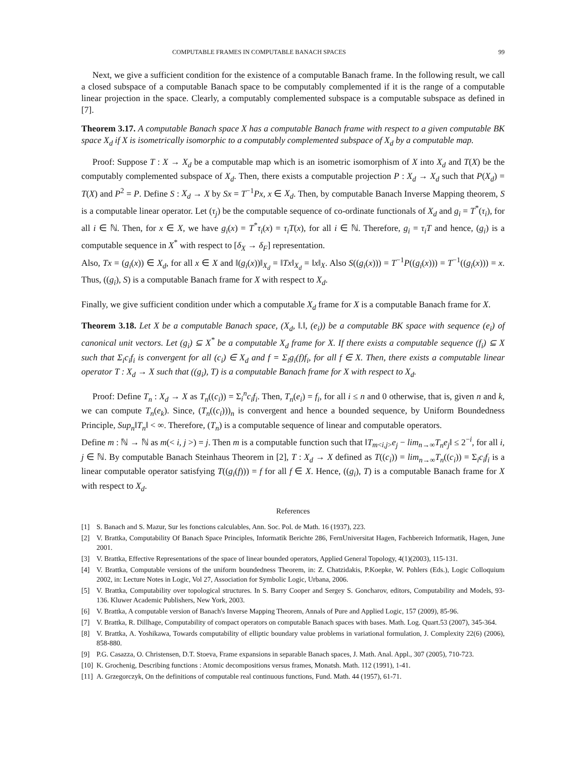COMPUTABLE FRAMES IN COMPUTABLE BANACH SPACES 99
Next, we give a sufficient condition for the existence of a computable Banach frame. In the following result, we call a closed subspace of a computable Banach space to be computably complemented if it is the range of a computable linear projection in the space. Clearly, a computably complemented subspace is a computable subspace as defined in [7].
Theorem 3.17. A computable Banach space X has a computable Banach frame with respect to a given computable BK space X<sub>d</sub> if X is isometrically isomorphic to a computably complemented subspace of X<sub>d</sub> by a computable map.
Proof: Suppose T : X → X<sub>d</sub> be a computable map which is an isometric isomorphism of X into X<sub>d</sub> and T(X) be the computably complemented subspace of X<sub>d</sub>. Then, there exists a computable projection P : X<sub>d</sub> → X<sub>d</sub> such that P(X<sub>d</sub>) = T(X) and P<sup>2</sup> = P. Define S : X<sub>d</sub> → X by Sx = T<sup>−1</sup>Px, x ∈ X<sub>d</sub>. Then, by computable Banach Inverse Mapping theorem, S is a computable linear operator. Let (τ<sub>j</sub>) be the computable sequence of co-ordinate functionals of X<sub>d</sub> and g<sub>i</sub> = T<sup>*</sup>(τ<sub>i</sub>), for all i ∈ ℕ. Then, for x ∈ X, we have g<sub>i</sub>(x) = T<sup>*</sup>τ<sub>i</sub>(x) = τ<sub>i</sub>T(x), for all i ∈ ℕ. Therefore, g<sub>i</sub> = τ<sub>i</sub>T and hence, (g<sub>i</sub>) is a computable sequence in X<sup>*</sup> with respect to [δ<sub>X</sub> → δ<sub>F</sub>] representation.
Also, Tx = (g<sub>i</sub>(x)) ∈ X<sub>d</sub>, for all x ∈ X and ‖(g<sub>i</sub>(x))‖<sub>X<sub>d</sub></sub> = ‖Tx‖<sub>X<sub>d</sub></sub> = ‖x‖<sub>X</sub>. Also S((g<sub>i</sub>(x))) = T<sup>−1</sup>P((g<sub>i</sub>(x))) = T<sup>−1</sup>((g<sub>i</sub>(x))) = x. Thus, ((g<sub>i</sub>), S) is a computable Banach frame for X with respect to X<sub>d</sub>.
Finally, we give sufficient condition under which a computable X<sub>d</sub> frame for X is a computable Banach frame for X.
Theorem 3.18. Let X be a computable Banach space, (X<sub>d</sub>, ‖.‖, (e<sub>i</sub>)) be a computable BK space with sequence (e<sub>i</sub>) of canonical unit vectors. Let (g<sub>i</sub>) ⊆ X<sup>*</sup> be a computable X<sub>d</sub> frame for X. If there exists a computable sequence (f<sub>i</sub>) ⊆ X such that Σ<sub>i</sub>c<sub>i</sub>f<sub>i</sub> is convergent for all (c<sub>i</sub>) ∈ X<sub>d</sub> and f = Σ<sub>i</sub>g<sub>i</sub>(f)f<sub>i</sub>, for all f ∈ X. Then, there exists a computable linear operator T : X<sub>d</sub> → X such that ((g<sub>i</sub>), T) is a computable Banach frame for X with respect to X<sub>d</sub>.
Proof: Define T<sub>n</sub> : X<sub>d</sub> → X as T<sub>n</sub>((c<sub>i</sub>)) = Σ<sub>i</sub><sup>n</sup>c<sub>i</sub>f<sub>i</sub>. Then, T<sub>n</sub>(e<sub>i</sub>) = f<sub>i</sub>, for all i ≤ n and 0 otherwise, that is, given n and k, we can compute T<sub>n</sub>(e<sub>k</sub>). Since, (T<sub>n</sub>((c<sub>i</sub>)))<sub>n</sub> is convergent and hence a bounded sequence, by Uniform Boundedness Principle, Sup<sub>n</sub>‖T<sub>n</sub>‖ < ∞. Therefore, (T<sub>n</sub>) is a computable sequence of linear and computable operators.
Define m : ℕ → ℕ as m(< i, j >) = j. Then m is a computable function such that ‖T<sub>m<i,j></sub>e<sub>j</sub> − lim<sub>n→∞</sub>T<sub>n</sub>e<sub>j</sub>‖ ≤ 2<sup>−i</sup>, for all i, j ∈ ℕ. By computable Banach Steinhaus Theorem in [2], T : X<sub>d</sub> → X defined as T((c<sub>i</sub>)) = lim<sub>n→∞</sub>T<sub>n</sub>((c<sub>i</sub>)) = Σ<sub>i</sub>c<sub>i</sub>f<sub>i</sub> is a linear computable operator satisfying T((g<sub>i</sub>(f))) = f for all f ∈ X. Hence, ((g<sub>i</sub>), T) is a computable Banach frame for X with respect to X<sub>d</sub>.
References
[1] S. Banach and S. Mazur, Sur les fonctions calculables, Ann. Soc. Pol. de Math. 16 (1937), 223.
[2] V. Brattka, Computability Of Banach Space Principles, Informatik Berichte 286, FernUniversitat Hagen, Fachbereich Informatik, Hagen, June 2001.
[3] V. Brattka, Effective Representations of the space of linear bounded operators, Applied General Topology, 4(1)(2003), 115-131.
[4] V. Brattka, Computable versions of the uniform boundedness Theorem, in: Z. Chatzidakis, P.Koepke, W. Pohlers (Eds.), Logic Colloquium 2002, in: Lecture Notes in Logic, Vol 27, Association for Symbolic Logic, Urbana, 2006.
[5] V. Brattka, Computability over topological structures. In S. Barry Cooper and Sergey S. Goncharov, editors, Computability and Models, 93-136. Kluwer Academic Publishers, New York, 2003.
[6] V. Brattka, A computable version of Banach's Inverse Mapping Theorem, Annals of Pure and Applied Logic, 157 (2009), 85-96.
[7] V. Brattka, R. Dillhage, Computability of compact operators on computable Banach spaces with bases. Math. Log. Quart.53 (2007), 345-364.
[8] V. Brattka, A. Yoshikawa, Towards computability of elliptic boundary value problems in variational formulation, J. Complexity 22(6) (2006), 858-880.
[9] P.G. Casazza, O. Christensen, D.T. Stoeva, Frame expansions in separable Banach spaces, J. Math. Anal. Appl., 307 (2005), 710-723.
[10] K. Grochenig, Describing functions : Atomic decompositions versus frames, Monatsh. Math. 112 (1991), 1-41.
[11] A. Grzegorczyk, On the definitions of computable real continuous functions, Fund. Math. 44 (1957), 61-71.